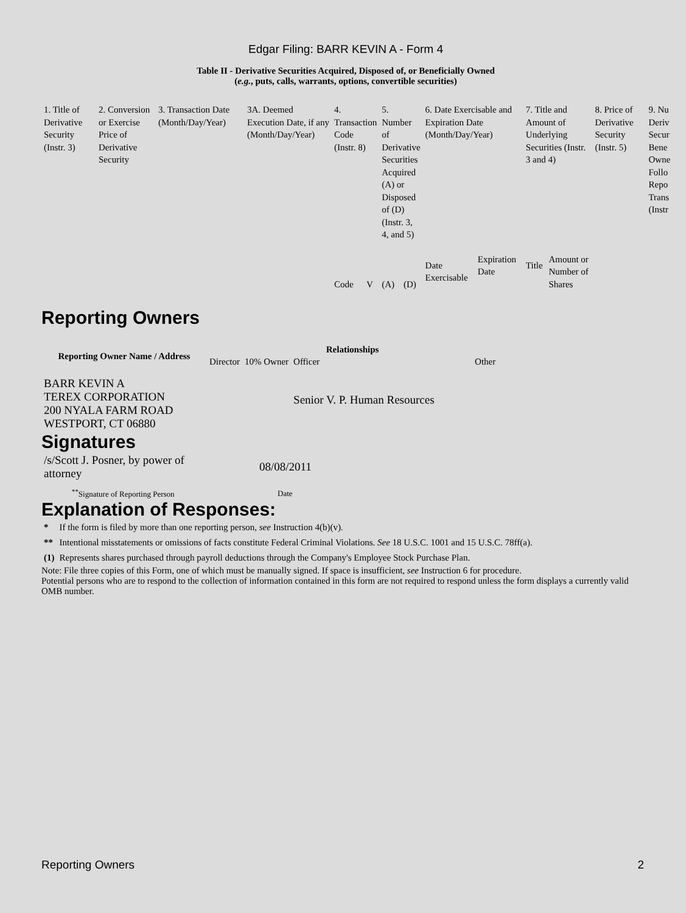Edgar Filing: BARR KEVIN A - Form 4
Table II - Derivative Securities Acquired, Disposed of, or Beneficially Owned
(e.g., puts, calls, warrants, options, convertible securities)
| 1. Title of Derivative Security (Instr. 3) | 2. Conversion or Exercise Price of Derivative Security | 3. Transaction Date (Month/Day/Year) | 3A. Deemed Execution Date, if any (Month/Day/Year) | 4. Transaction Code (Instr. 8) | | 5. Number of Derivative Securities Acquired (A) or Disposed of (D) (Instr. 3, 4, and 5) | | 6. Date Exercisable and Expiration Date (Month/Day/Year) | | 7. Title and Amount of Underlying Securities (Instr. 3 and 4) | | 8. Price of Derivative Security (Instr. 5) | 9. Nu Deriv Secur Bene Owne Follo Repo Trans (Instr |
| | | | | Code | V | (A) | (D) | Date Exercisable | Expiration Date | Title | Amount or Number of Shares | | |
Reporting Owners
| Reporting Owner Name / Address | Relationships | | | |
| --- | --- | --- | --- | --- |
| | Director | 10% Owner | Officer | Other |
| BARR KEVIN A TEREX CORPORATION 200 NYALA FARM ROAD WESTPORT, CT 06880 | | | Senior V. P. Human Resources | |
Signatures
| /s/Scott J. Posner, by power of attorney | 08/08/2011 |
| <sup>**</sup> Signature of Reporting Person | Date |
Explanation of Responses:
| * | If the form is filed by more than one reporting person, see Instruction 4(b)(v). |
| ** | Intentional misstatements or omissions of facts constitute Federal Criminal Violations. See 18 U.S.C. 1001 and 15 U.S.C. 78ff(a). |
| (1) | Represents shares purchased through payroll deductions through the Company's Employee Stock Purchase Plan. |
Note: File three copies of this Form, one of which must be manually signed. If space is insufficient, see Instruction 6 for procedure.
Potential persons who are to respond to the collection of information contained in this form are not required to respond unless the form displays a currently valid OMB number.
Reporting Owners 2